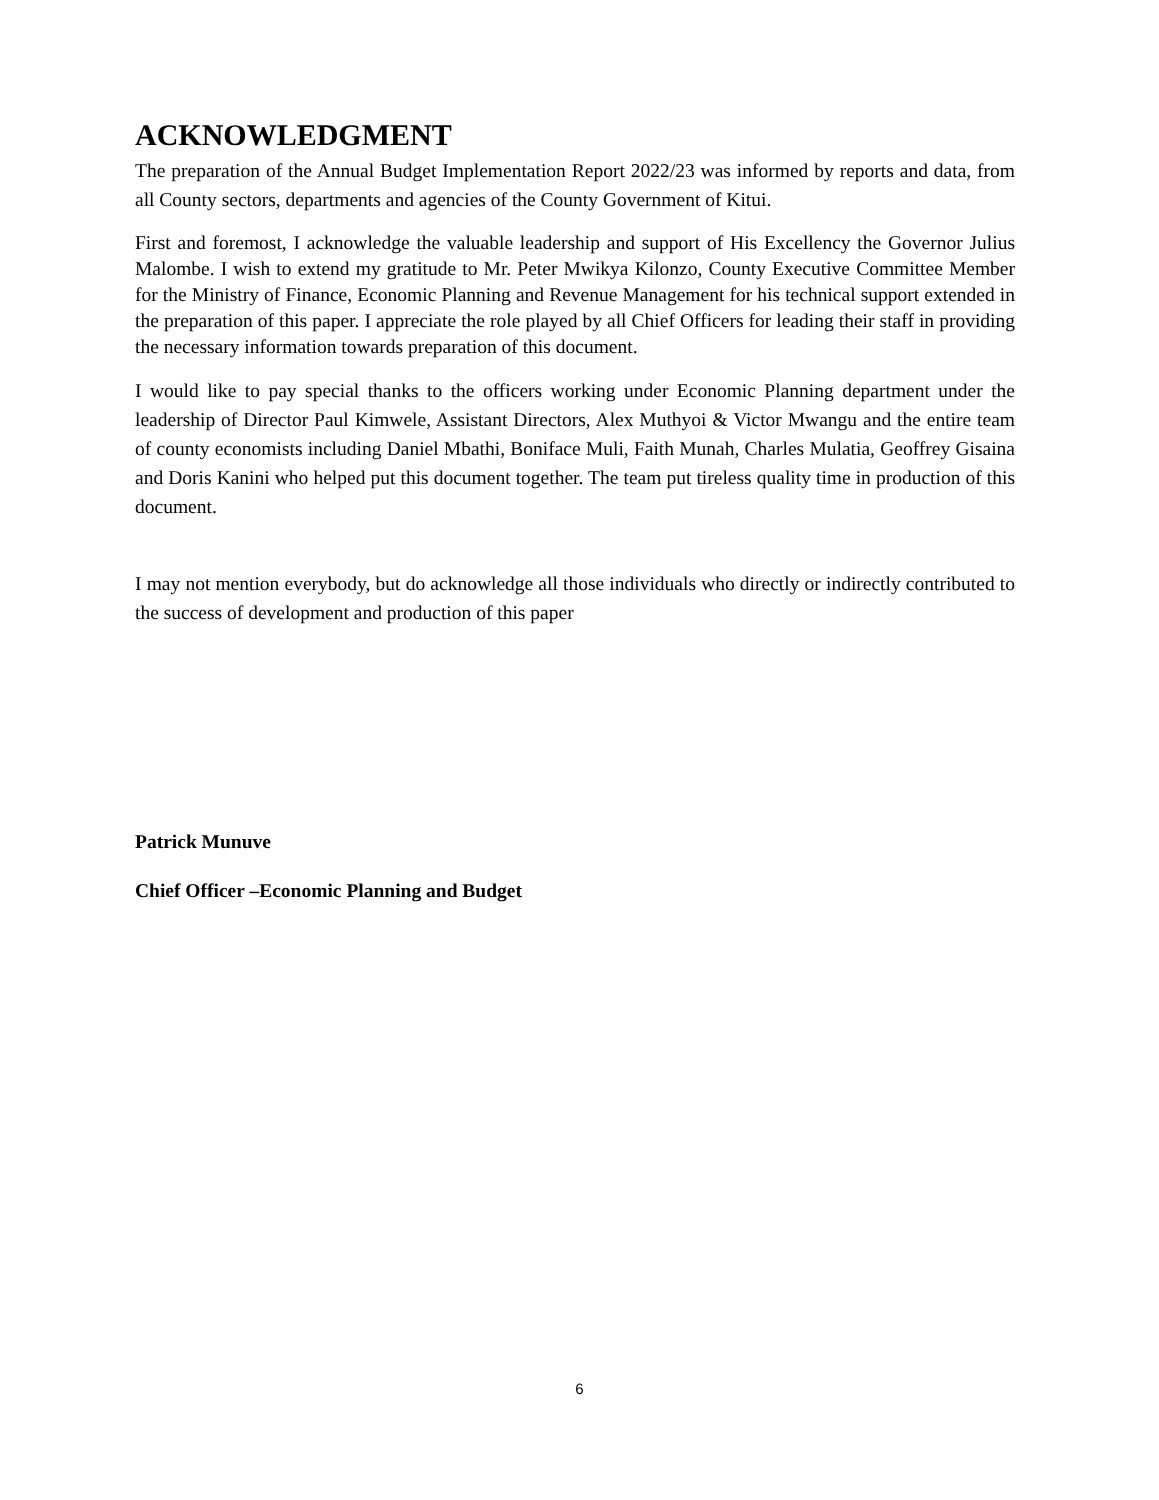ACKNOWLEDGMENT
The preparation of the Annual Budget Implementation Report 2022/23 was informed by reports and data, from all County sectors, departments and agencies of the County Government of Kitui.
First and foremost, I acknowledge the valuable leadership and support of His Excellency the Governor Julius Malombe. I wish to extend my gratitude to Mr. Peter Mwikya Kilonzo, County Executive Committee Member for the Ministry of Finance, Economic Planning and Revenue Management for his technical support extended in the preparation of this paper. I appreciate the role played by all Chief Officers for leading their staff in providing the necessary information towards preparation of this document.
I would like to pay special thanks to the officers working under Economic Planning department under the leadership of Director Paul Kimwele, Assistant Directors, Alex Muthyoi & Victor Mwangu and the entire team of county economists including Daniel Mbathi, Boniface Muli, Faith Munah, Charles Mulatia, Geoffrey Gisaina and Doris Kanini who helped put this document together. The team put tireless quality time in production of this document.
I may not mention everybody, but do acknowledge all those individuals who directly or indirectly contributed to the success of development and production of this paper
Patrick Munuve
Chief Officer –Economic Planning and Budget
6